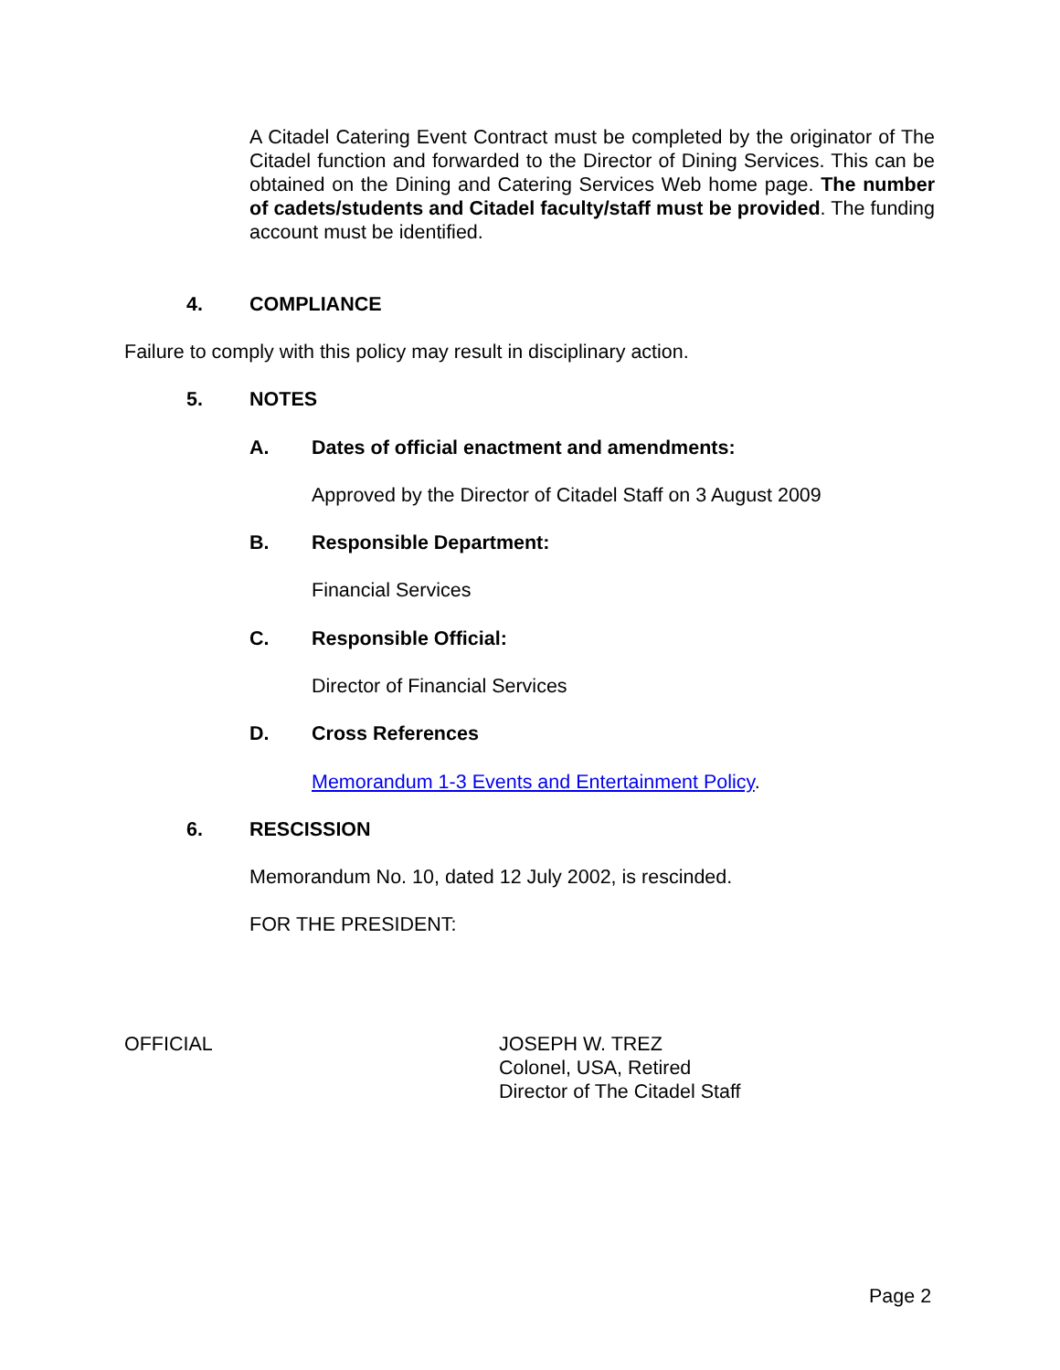A Citadel Catering Event Contract must be completed by the originator of The Citadel function and forwarded to the Director of Dining Services. This can be obtained on the Dining and Catering Services Web home page. The number of cadets/students and Citadel faculty/staff must be provided. The funding account must be identified.
4. COMPLIANCE
Failure to comply with this policy may result in disciplinary action.
5. NOTES
A.
Dates of official enactment and amendments:
Approved by the Director of Citadel Staff on 3 August 2009
B. Responsible Department:
Financial Services
C. Responsible Official:
Director of Financial Services
D. Cross References
Memorandum 1-3 Events and Entertainment Policy.
6. RESCISSION
Memorandum No. 10, dated 12 July 2002, is rescinded.
FOR THE PRESIDENT:
OFFICIAL
JOSEPH W. TREZ
Colonel, USA, Retired
Director of The Citadel Staff
Page 2